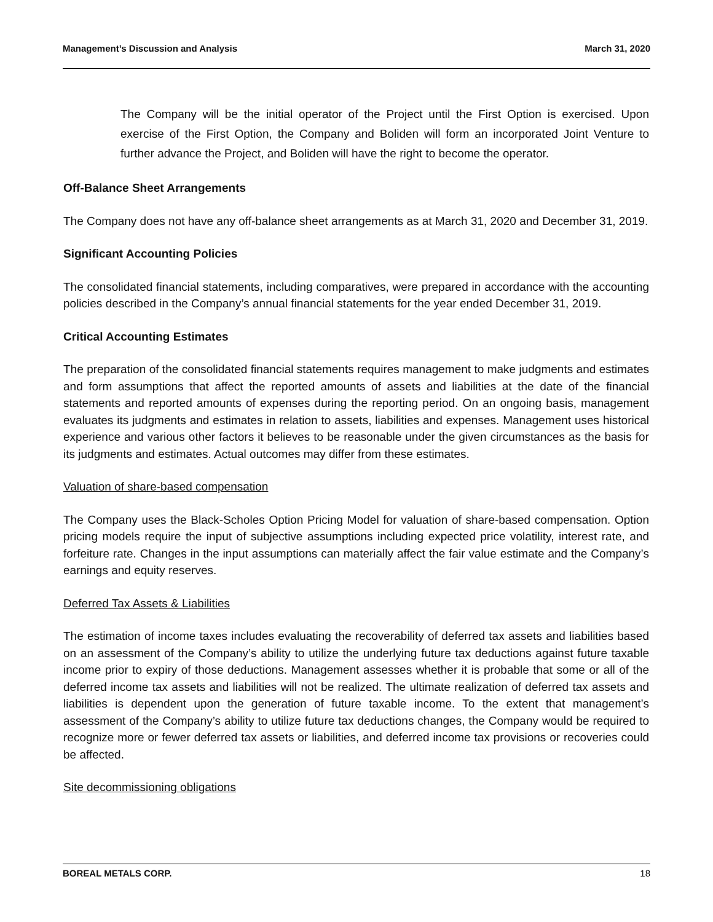Management’s Discussion and Analysis March 31, 2020
The Company will be the initial operator of the Project until the First Option is exercised. Upon exercise of the First Option, the Company and Boliden will form an incorporated Joint Venture to further advance the Project, and Boliden will have the right to become the operator.
Off-Balance Sheet Arrangements
The Company does not have any off-balance sheet arrangements as at March 31, 2020 and December 31, 2019.
Significant Accounting Policies
The consolidated financial statements, including comparatives, were prepared in accordance with the accounting policies described in the Company’s annual financial statements for the year ended December 31, 2019.
Critical Accounting Estimates
The preparation of the consolidated financial statements requires management to make judgments and estimates and form assumptions that affect the reported amounts of assets and liabilities at the date of the financial statements and reported amounts of expenses during the reporting period. On an ongoing basis, management evaluates its judgments and estimates in relation to assets, liabilities and expenses. Management uses historical experience and various other factors it believes to be reasonable under the given circumstances as the basis for its judgments and estimates. Actual outcomes may differ from these estimates.
Valuation of share-based compensation
The Company uses the Black-Scholes Option Pricing Model for valuation of share-based compensation. Option pricing models require the input of subjective assumptions including expected price volatility, interest rate, and forfeiture rate. Changes in the input assumptions can materially affect the fair value estimate and the Company’s earnings and equity reserves.
Deferred Tax Assets & Liabilities
The estimation of income taxes includes evaluating the recoverability of deferred tax assets and liabilities based on an assessment of the Company’s ability to utilize the underlying future tax deductions against future taxable income prior to expiry of those deductions. Management assesses whether it is probable that some or all of the deferred income tax assets and liabilities will not be realized. The ultimate realization of deferred tax assets and liabilities is dependent upon the generation of future taxable income. To the extent that management’s assessment of the Company’s ability to utilize future tax deductions changes, the Company would be required to recognize more or fewer deferred tax assets or liabilities, and deferred income tax provisions or recoveries could be affected.
Site decommissioning obligations
BOREAL METALS CORP. 18